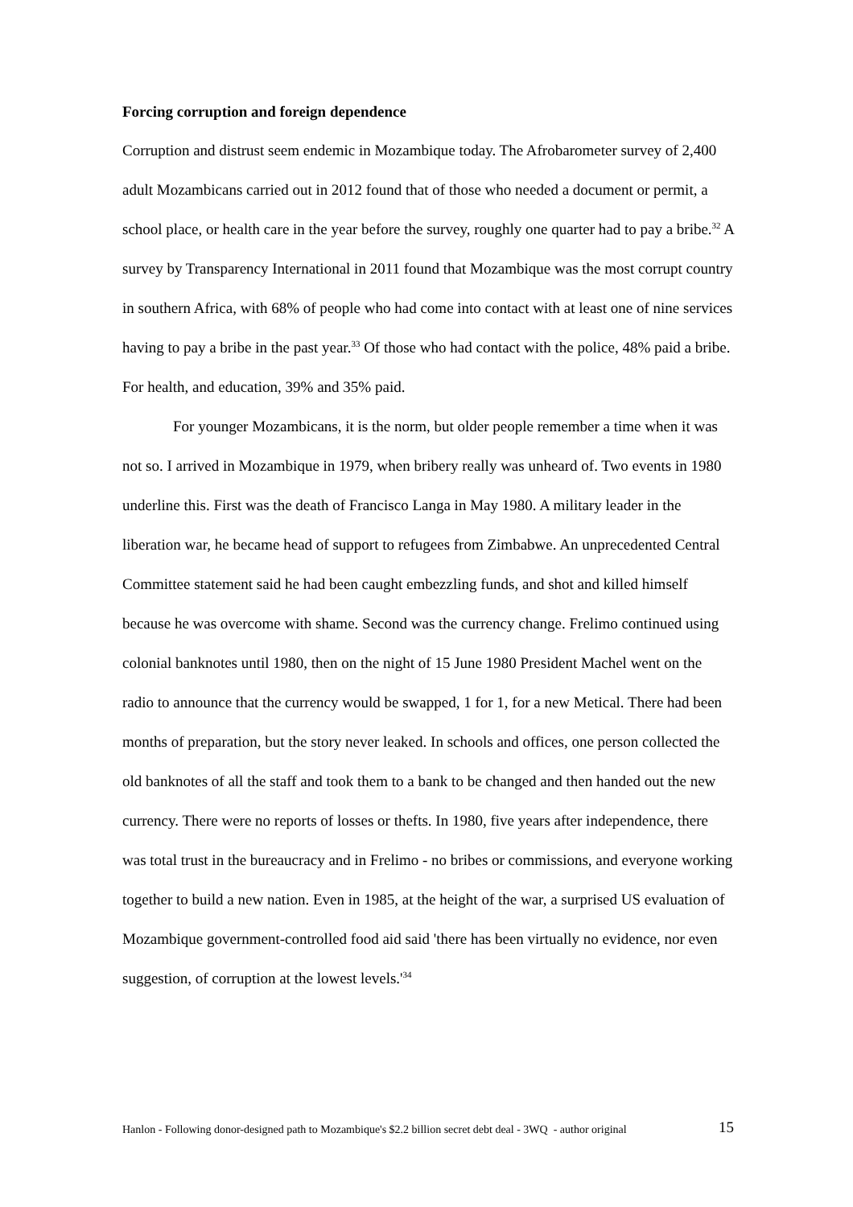Forcing corruption and foreign dependence
Corruption and distrust seem endemic in Mozambique today. The Afrobarometer survey of 2,400 adult Mozambicans carried out in 2012 found that of those who needed a document or permit, a school place, or health care in the year before the survey, roughly one quarter had to pay a bribe.<sup>32</sup> A survey by Transparency International in 2011 found that Mozambique was the most corrupt country in southern Africa, with 68% of people who had come into contact with at least one of nine services having to pay a bribe in the past year.<sup>33</sup> Of those who had contact with the police, 48% paid a bribe. For health, and education, 39% and 35% paid.
For younger Mozambicans, it is the norm, but older people remember a time when it was not so. I arrived in Mozambique in 1979, when bribery really was unheard of. Two events in 1980 underline this. First was the death of Francisco Langa in May 1980. A military leader in the liberation war, he became head of support to refugees from Zimbabwe. An unprecedented Central Committee statement said he had been caught embezzling funds, and shot and killed himself because he was overcome with shame. Second was the currency change. Frelimo continued using colonial banknotes until 1980, then on the night of 15 June 1980 President Machel went on the radio to announce that the currency would be swapped, 1 for 1, for a new Metical. There had been months of preparation, but the story never leaked. In schools and offices, one person collected the old banknotes of all the staff and took them to a bank to be changed and then handed out the new currency. There were no reports of losses or thefts. In 1980, five years after independence, there was total trust in the bureaucracy and in Frelimo - no bribes or commissions, and everyone working together to build a new nation. Even in 1985, at the height of the war, a surprised US evaluation of Mozambique government-controlled food aid said 'there has been virtually no evidence, nor even suggestion, of corruption at the lowest levels.'<sup>34</sup>
Hanlon - Following donor-designed path to Mozambique's $2.2 billion secret debt deal - 3WQ - author original 15